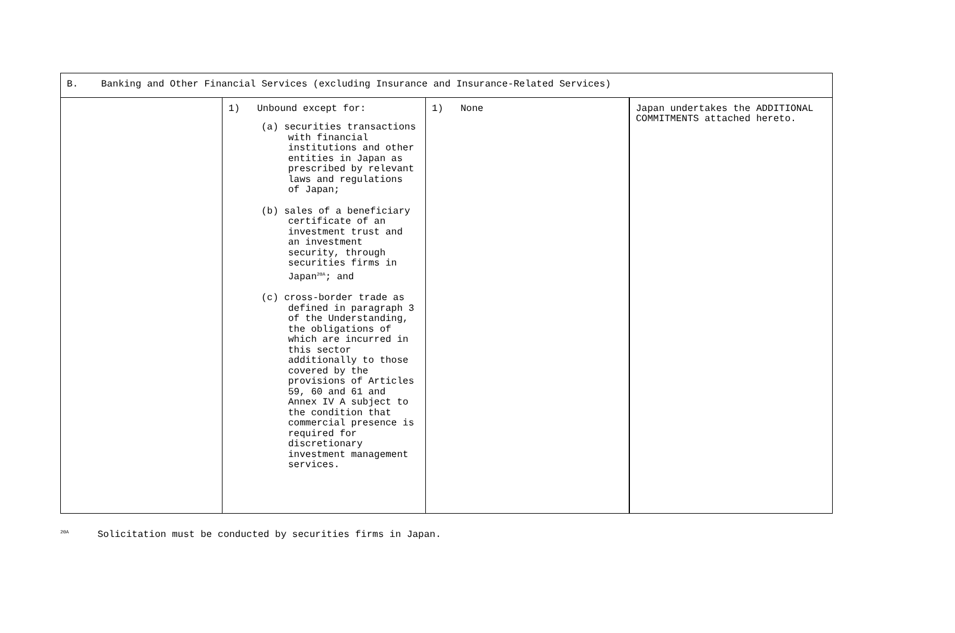| B. Banking and Other Financial Services (excluding Insurance and Insurance-Related Services) | | | |
| | 1) Unbound except for: (a) securities transactions with financial institutions and other entities in Japan as prescribed by relevant laws and regulations of Japan; (b) sales of a beneficiary certificate of an investment trust and an investment security, through securities firms in Japan<sup>20A</sup>; and (c) cross-border trade as defined in paragraph 3 of the Understanding, the obligations of which are incurred in this sector additionally to those covered by the provisions of Articles 59, 60 and 61 and Annex IV A subject to the condition that commercial presence is required for discretionary investment management services. | 1) None | Japan undertakes the ADDITIONAL COMMITMENTS attached hereto. |
<sup>20A</sup> Solicitation must be conducted by securities firms in Japan.